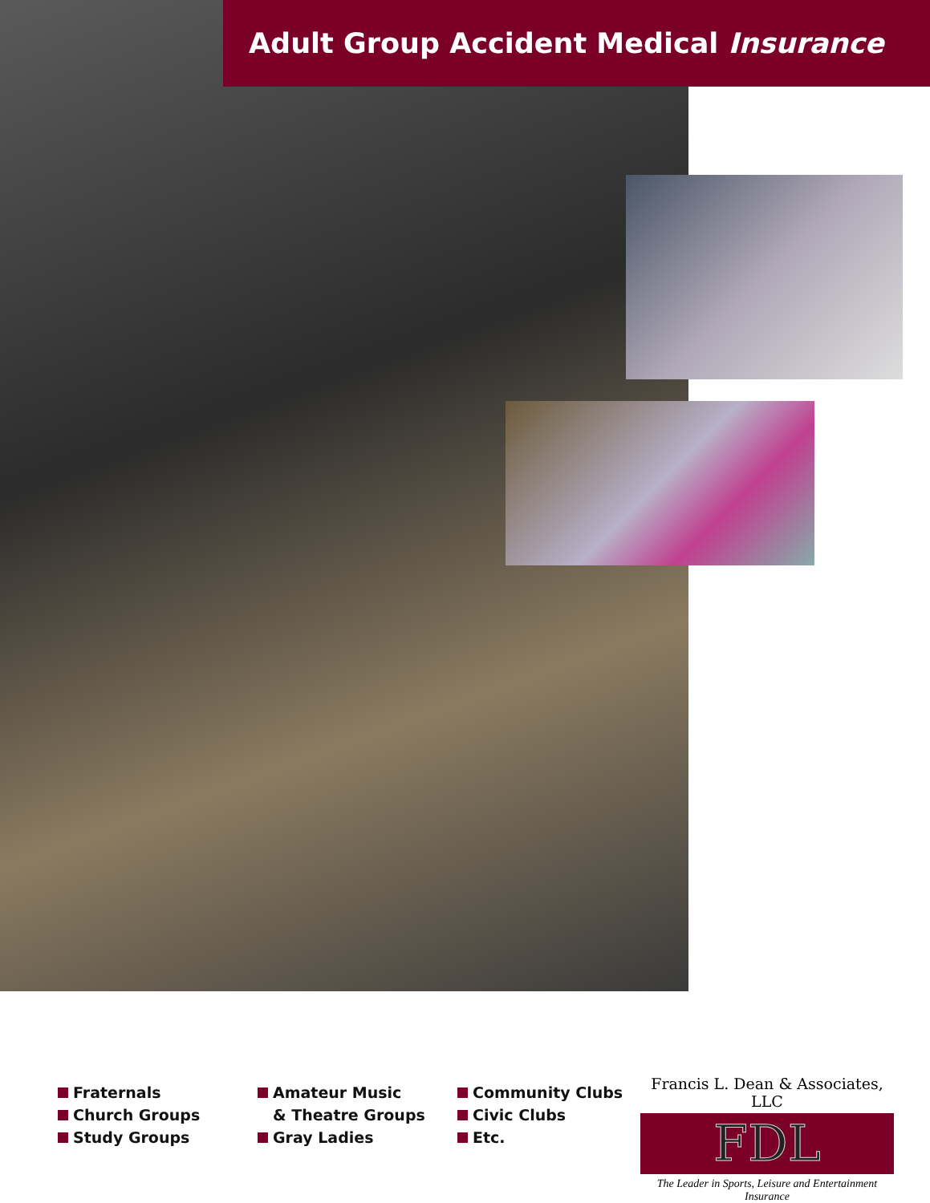Adult Group Accident Medical Insurance
Fraternals
Church Groups
Study Groups
Amateur Music
& Theatre Groups
Gray Ladies
Community Clubs
Civic Clubs
Etc.
Francis L. Dean & Associates, LLC
FDL
The Leader in Sports, Leisure and Entertainment Insurance